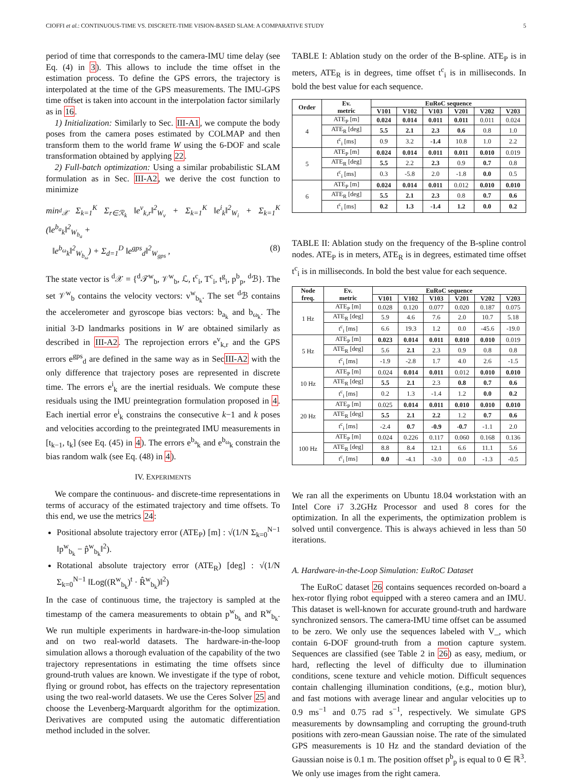CIOFFI et al.: CONTINUOUS-TIME VS. DISCRETE-TIME VISION-BASED SLAM: A COMPARATIVE STUDY 5
period of time that corresponds to the camera-IMU time delay (see Eq. (4) in 3). This allows to include the time offset in the estimation process. To define the GPS errors, the trajectory is interpolated at the time of the GPS measurements. The IMU-GPS time offset is taken into account in the interpolation factor similarly as in 16.
1) Initialization: Similarly to Sec. III-A1, we compute the body poses from the camera poses estimated by COLMAP and then transform them to the world frame W using the 6-DOF and scale transformation obtained by applying 22.
2) Full-batch optimization: Using a similar probabilistic SLAM formulation as in Sec. III-A2, we derive the cost function to minimize
min<sub><sup>d</sup>𝒳</sub> Σ<sub>k=1</sub><sup>K</sup> Σ<sub>r∈ℛ<sub>k</sub></sub> ‖e<sup>v</sup><sub>k,r</sub>‖<sup>2</sup><sub>W<sub>v</sub></sub> + Σ<sub>k=1</sub><sup>K</sup> ‖e<sup>i</sup><sub>k</sub>‖<sup>2</sup><sub>W<sub>i</sub></sub> + Σ<sub>k=1</sub><sup>K</sup> (‖e<sup>b<sub>a</sub></sup><sub>k</sub>‖<sup>2</sup><sub>W<sub>b<sub>a</sub></sub></sub> +
‖e<sup>b<sub>ω</sub></sup><sub>k</sub>‖<sup>2</sup><sub>W<sub>b<sub>ω</sub></sub></sub>) + Σ<sub>d=1</sub><sup>D</sup> ‖e<sup>gps</sup><sub>d</sub>‖<sup>2</sup><sub>W<sub>gps</sub></sub> , (8)
The state vector is <sup>d</sup>𝒳 = {<sup>d</sup>𝒯<sup>w</sup><sub>b</sub>, 𝒱<sup>w</sup><sub>b</sub>, ℒ, t<sup>c</sup><sub>i</sub>, T<sup>c</sup><sub>i</sub>, t<sup>g</sup><sub>i</sub>, p<sup>b</sup><sub>p</sub>, <sup>d</sup>ℬ}. The set 𝒱<sup>w</sup><sub>b</sub> contains the velocity vectors: v<sup>w</sup><sub>b<sub>k</sub></sub>. The set <sup>d</sup>ℬ contains the accelerometer and gyroscope bias vectors: b<sub>a<sub>k</sub></sub> and b<sub>ω<sub>k</sub></sub>. The initial 3-D landmarks positions in W are obtained similarly as described in III-A2. The reprojection errors e<sup>v</sup><sub>k,r</sub> and the GPS errors e<sup>gps</sup><sub>d</sub> are defined in the same way as in SecIII-A2 with the only difference that trajectory poses are represented in discrete time. The errors e<sup>i</sup><sub>k</sub> are the inertial residuals. We compute these residuals using the IMU preintegration formulation proposed in 4. Each inertial error e<sup>i</sup><sub>k</sub> constrains the consecutive k−1 and k poses and velocities according to the preintegrated IMU measurements in [t<sub>k−1</sub>, t<sub>k</sub>] (see Eq. (45) in 4). The errors e<sup>b<sub>a</sub></sup><sub>k</sub> and e<sup>b<sub>ω</sub></sup><sub>k</sub> constrain the bias random walk (see Eq. (48) in 4).
IV. EXPERIMENTS
We compare the continuous- and discrete-time representations in terms of accuracy of the estimated trajectory and time offsets. To this end, we use the metrics 24:
Positional absolute trajectory error (ATE<sub>P</sub>) [m] : √(1/N Σ<sub>k=0</sub><sup>N−1</sup> ‖p<sup>w</sup><sub>b<sub>k</sub></sub> − p̂<sup>w</sup><sub>b<sub>k</sub></sub>‖<sup>2</sup>).
Rotational absolute trajectory error (ATE<sub>R</sub>) [deg] : √(1/N Σ<sub>k=0</sub><sup>N−1</sup> ‖Log((R<sup>w</sup><sub>b<sub>k</sub></sub>)<sup>t</sup> · R̂<sup>w</sup><sub>b<sub>k</sub></sub>)‖<sup>2</sup>)
In the case of continuous time, the trajectory is sampled at the timestamp of the camera measurements to obtain p<sup>w</sup><sub>b<sub>k</sub></sub> and R<sup>w</sup><sub>b<sub>k</sub></sub>. We run multiple experiments in hardware-in-the-loop simulation and on two real-world datasets. The hardware-in-the-loop simulation allows a thorough evaluation of the capability of the two trajectory representations in estimating the time offsets since ground-truth values are known. We investigate if the type of robot, flying or ground robot, has effects on the trajectory representation using the two real-world datasets. We use the Ceres Solver 25 and choose the Levenberg-Marquardt algorithm for the optimization. Derivatives are computed using the automatic differentiation method included in the solver.
TABLE I: Ablation study on the order of the B-spline. ATE<sub>P</sub> is in meters, ATE<sub>R</sub> is in degrees, time offset t<sup>c</sup><sub>i</sub> is in milliseconds. In bold the best value for each sequence.
| Order | Ev. metric | EuRoC sequence | | | | | |
| --- | --- | --- | --- | --- | --- | --- | --- |
| | | V101 | V102 | V103 | V201 | V202 | V203 |
| 4 | ATE<sub>P</sub> [m] | 0.024 | 0.014 | 0.011 | 0.011 | 0.011 | 0.024 |
| | ATE<sub>R</sub> [deg] | 5.5 | 2.1 | 2.3 | 0.6 | 0.8 | 1.0 |
| | t<sup>c</sup><sub>i</sub> [ms] | 0.9 | 3.2 | -1.4 | 10.8 | 1.0 | 2.2 |
| 5 | ATE<sub>P</sub> [m] | 0.024 | 0.014 | 0.011 | 0.011 | 0.010 | 0.019 |
| | ATE<sub>R</sub> [deg] | 5.5 | 2.2 | 2.3 | 0.9 | 0.7 | 0.8 |
| | t<sup>c</sup><sub>i</sub> [ms] | 0.3 | -5.8 | 2.0 | -1.8 | 0.0 | 0.5 |
| 6 | ATE<sub>P</sub> [m] | 0.024 | 0.014 | 0.011 | 0.012 | 0.010 | 0.010 |
| | ATE<sub>R</sub> [deg] | 5.5 | 2.1 | 2.3 | 0.8 | 0.7 | 0.6 |
| | t<sup>c</sup><sub>i</sub> [ms] | 0.2 | 1.3 | -1.4 | 1.2 | 0.0 | 0.2 |
TABLE II: Ablation study on the frequency of the B-spline control nodes. ATE<sub>P</sub> is in meters, ATE<sub>R</sub> is in degrees, estimated time offset t<sup>c</sup><sub>i</sub> is in milliseconds. In bold the best value for each sequence.
| Node freq. | Ev. metric | EuRoC sequence | | | | | |
| --- | --- | --- | --- | --- | --- | --- | --- |
| | | V101 | V102 | V103 | V201 | V202 | V203 |
| 1 Hz | ATE<sub>P</sub> [m] | 0.028 | 0.120 | 0.077 | 0.020 | 0.187 | 0.075 |
| | ATE<sub>R</sub> [deg] | 5.9 | 4.6 | 7.6 | 2.0 | 10.7 | 5.18 |
| | t<sup>c</sup><sub>i</sub> [ms] | 6.6 | 19.3 | 1.2 | 0.0 | -45.6 | -19.0 |
| 5 Hz | ATE<sub>P</sub> [m] | 0.023 | 0.014 | 0.011 | 0.010 | 0.010 | 0.019 |
| | ATE<sub>R</sub> [deg] | 5.6 | 2.1 | 2.3 | 0.9 | 0.8 | 0.8 |
| | t<sup>c</sup><sub>i</sub> [ms] | -1.9 | -2.8 | 1.7 | 4.0 | 2.6 | -1.5 |
| 10 Hz | ATE<sub>P</sub> [m] | 0.024 | 0.014 | 0.011 | 0.012 | 0.010 | 0.010 |
| | ATE<sub>R</sub> [deg] | 5.5 | 2.1 | 2.3 | 0.8 | 0.7 | 0.6 |
| | t<sup>c</sup><sub>i</sub> [ms] | 0.2 | 1.3 | -1.4 | 1.2 | 0.0 | 0.2 |
| 20 Hz | ATE<sub>P</sub> [m] | 0.025 | 0.014 | 0.011 | 0.010 | 0.010 | 0.010 |
| | ATE<sub>R</sub> [deg] | 5.5 | 2.1 | 2.2 | 1.2 | 0.7 | 0.6 |
| | t<sup>c</sup><sub>i</sub> [ms] | -2.4 | 0.7 | -0.9 | -0.7 | -1.1 | 2.0 |
| 100 Hz | ATE<sub>P</sub> [m] | 0.024 | 0.226 | 0.117 | 0.060 | 0.168 | 0.136 |
| | ATE<sub>R</sub> [deg] | 8.8 | 8.4 | 12.1 | 6.6 | 11.1 | 5.6 |
| | t<sup>c</sup><sub>i</sub> [ms] | 0.0 | -4.1 | -3.0 | 0.0 | -1.3 | -0.5 |
We ran all the experiments on Ubuntu 18.04 workstation with an Intel Core i7 3.2GHz Processor and used 8 cores for the optimization. In all the experiments, the optimization problem is solved until convergence. This is always achieved in less than 50 iterations.
A. Hardware-in-the-Loop Simulation: EuRoC Dataset
The EuRoC dataset 26 contains sequences recorded on-board a hex-rotor flying robot equipped with a stereo camera and an IMU. This dataset is well-known for accurate ground-truth and hardware synchronized sensors. The camera-IMU time offset can be assumed to be zero. We only use the sequences labeled with V_, which contain 6-DOF ground-truth from a motion capture system. Sequences are classified (see Table 2 in 26) as easy, medium, or hard, reflecting the level of difficulty due to illumination conditions, scene texture and vehicle motion. Difficult sequences contain challenging illumination conditions, (e.g., motion blur), and fast motions with average linear and angular velocities up to 0.9 ms<sup>−1</sup> and 0.75 rad s<sup>−1</sup>, respectively. We simulate GPS measurements by downsampling and corrupting the ground-truth positions with zero-mean Gaussian noise. The rate of the simulated GPS measurements is 10 Hz and the standard deviation of the Gaussian noise is 0.1 m. The position offset p<sup>b</sup><sub>p</sub> is equal to 0 ∈ ℝ<sup>3</sup>. We only use images from the right camera.